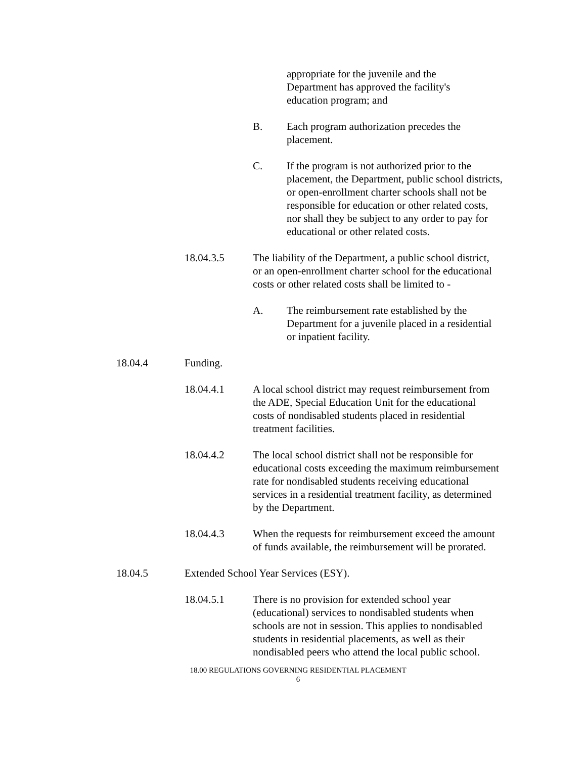appropriate for the juvenile and the Department has approved the facility's education program; and
B. Each program authorization precedes the placement.
C. If the program is not authorized prior to the placement, the Department, public school districts, or open-enrollment charter schools shall not be responsible for education or other related costs, nor shall they be subject to any order to pay for educational or other related costs.
18.04.3.5 The liability of the Department, a public school district, or an open-enrollment charter school for the educational costs or other related costs shall be limited to -
A. The reimbursement rate established by the Department for a juvenile placed in a residential or inpatient facility.
18.04.4 Funding.
18.04.4.1 A local school district may request reimbursement from the ADE, Special Education Unit for the educational costs of nondisabled students placed in residential treatment facilities.
18.04.4.2 The local school district shall not be responsible for educational costs exceeding the maximum reimbursement rate for nondisabled students receiving educational services in a residential treatment facility, as determined by the Department.
18.04.4.3 When the requests for reimbursement exceed the amount of funds available, the reimbursement will be prorated.
18.04.5 Extended School Year Services (ESY).
18.04.5.1 There is no provision for extended school year (educational) services to nondisabled students when schools are not in session. This applies to nondisabled students in residential placements, as well as their nondisabled peers who attend the local public school.
18.00 REGULATIONS GOVERNING RESIDENTIAL PLACEMENT
6